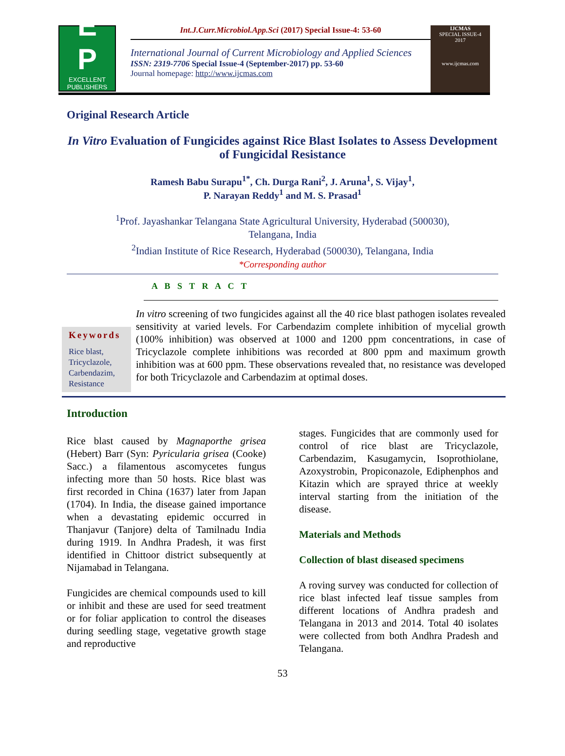E
P
EXCELLENT
PUBLISHERS
Int.J.Curr.Microbiol.App.Sci (2017) Special Issue-4: 53-60
International Journal of Current Microbiology and Applied Sciences
ISSN: 2319-7706 Special Issue-4 (September-2017) pp. 53-60
Journal homepage: http://www.ijcmas.com
IJCMAS
SPECIAL ISSUE-4
2017
www.ijcmas.com
Original Research Article
In Vitro Evaluation of Fungicides against Rice Blast Isolates to Assess Development of Fungicidal Resistance
Ramesh Babu Surapu<sup>1*</sup>, Ch. Durga Rani<sup>2</sup>, J. Aruna<sup>1</sup>, S. Vijay<sup>1</sup>,
P. Narayan Reddy<sup>1</sup> and M. S. Prasad<sup>1</sup>
<sup>1</sup> Prof. Jayashankar Telangana State Agricultural University, Hyderabad (500030),
Telangana, India
<sup>2</sup> Indian Institute of Rice Research, Hyderabad (500030), Telangana, India
*Corresponding author
A B S T R A C T
Keywords
Rice blast, Tricyclazole, Carbendazim, Resistance
In vitro screening of two fungicides against all the 40 rice blast pathogen isolates revealed sensitivity at varied levels. For Carbendazim complete inhibition of mycelial growth (100% inhibition) was observed at 1000 and 1200 ppm concentrations, in case of Tricyclazole complete inhibitions was recorded at 800 ppm and maximum growth inhibition was at 600 ppm. These observations revealed that, no resistance was developed for both Tricyclazole and Carbendazim at optimal doses.
Introduction
Rice blast caused by Magnaporthe grisea (Hebert) Barr (Syn: Pyricularia grisea (Cooke) Sacc.) a filamentous ascomycetes fungus infecting more than 50 hosts. Rice blast was first recorded in China (1637) later from Japan (1704). In India, the disease gained importance when a devastating epidemic occurred in Thanjavur (Tanjore) delta of Tamilnadu India during 1919. In Andhra Pradesh, it was first identified in Chittoor district subsequently at Nijamabad in Telangana.
Fungicides are chemical compounds used to kill or inhibit and these are used for seed treatment or for foliar application to control the diseases during seedling stage, vegetative growth stage and reproductive
stages. Fungicides that are commonly used for control of rice blast are Tricyclazole, Carbendazim, Kasugamycin, Isoprothiolane, Azoxystrobin, Propiconazole, Ediphenphos and Kitazin which are sprayed thrice at weekly interval starting from the initiation of the disease.
Materials and Methods
Collection of blast diseased specimens
A roving survey was conducted for collection of rice blast infected leaf tissue samples from different locations of Andhra pradesh and Telangana in 2013 and 2014. Total 40 isolates were collected from both Andhra Pradesh and Telangana.
53